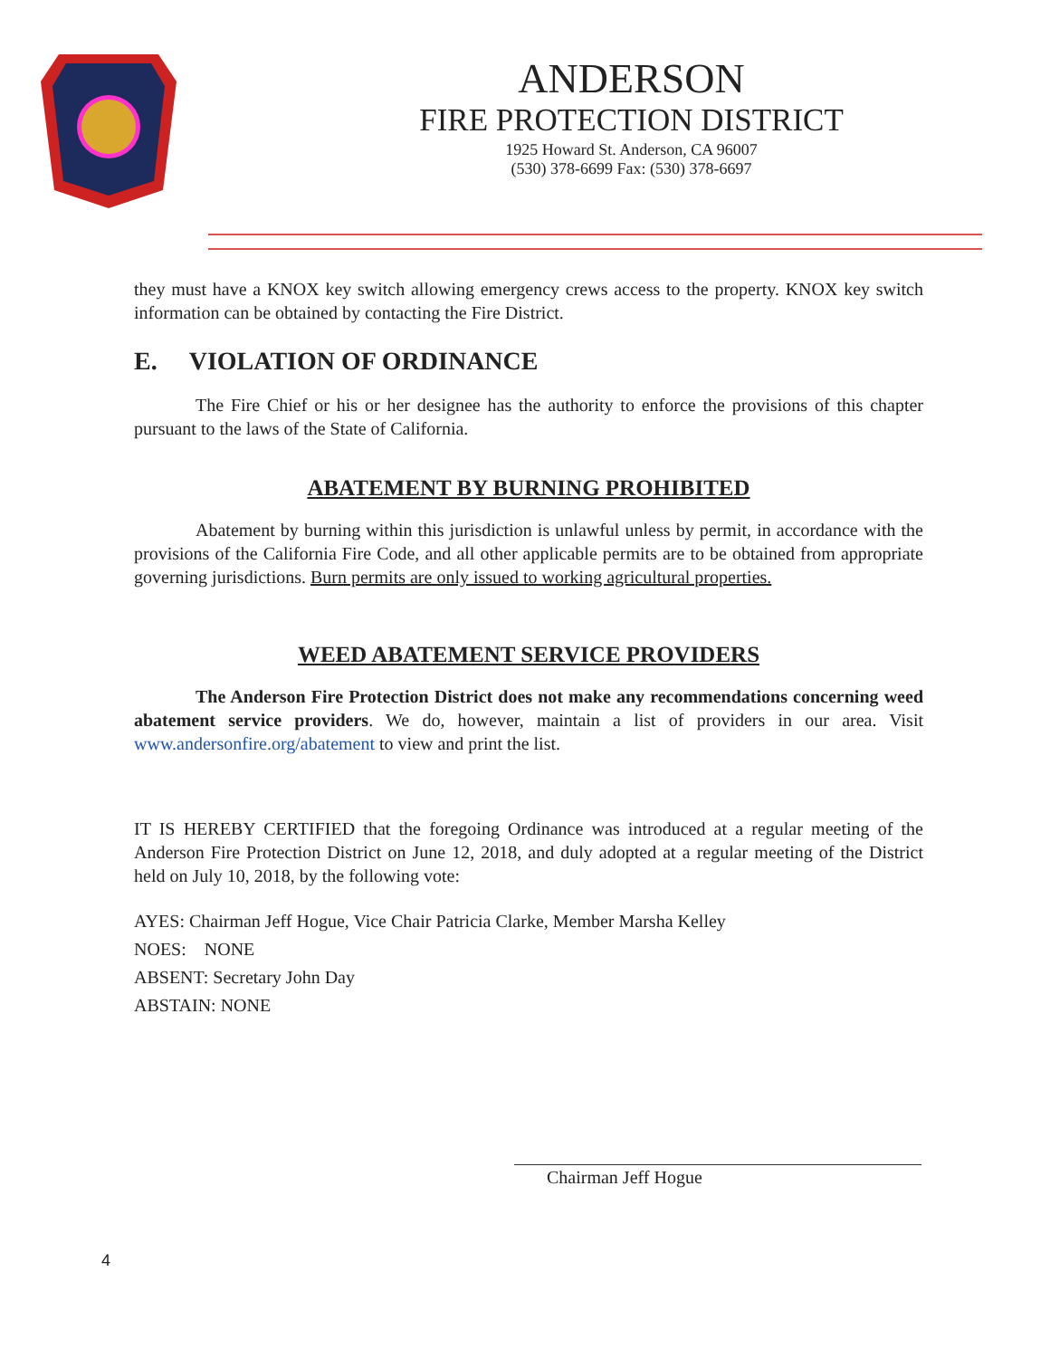ANDERSON
FIRE PROTECTION DISTRICT
1925 Howard St. Anderson, CA 96007
(530) 378-6699 Fax: (530) 378-6697
they must have a KNOX key switch allowing emergency crews access to the property. KNOX key switch information can be obtained by contacting the Fire District.
E. VIOLATION OF ORDINANCE
The Fire Chief or his or her designee has the authority to enforce the provisions of this chapter pursuant to the laws of the State of California.
ABATEMENT BY BURNING PROHIBITED
Abatement by burning within this jurisdiction is unlawful unless by permit, in accordance with the provisions of the California Fire Code, and all other applicable permits are to be obtained from appropriate governing jurisdictions. Burn permits are only issued to working agricultural properties.
WEED ABATEMENT SERVICE PROVIDERS
The Anderson Fire Protection District does not make any recommendations concerning weed abatement service providers. We do, however, maintain a list of providers in our area. Visit www.andersonfire.org/abatement to view and print the list.
IT IS HEREBY CERTIFIED that the foregoing Ordinance was introduced at a regular meeting of the Anderson Fire Protection District on June 12, 2018, and duly adopted at a regular meeting of the District held on July 10, 2018, by the following vote:
AYES: Chairman Jeff Hogue, Vice Chair Patricia Clarke, Member Marsha Kelley
NOES: NONE
ABSENT: Secretary John Day
ABSTAIN: NONE
Chairman Jeff Hogue
4